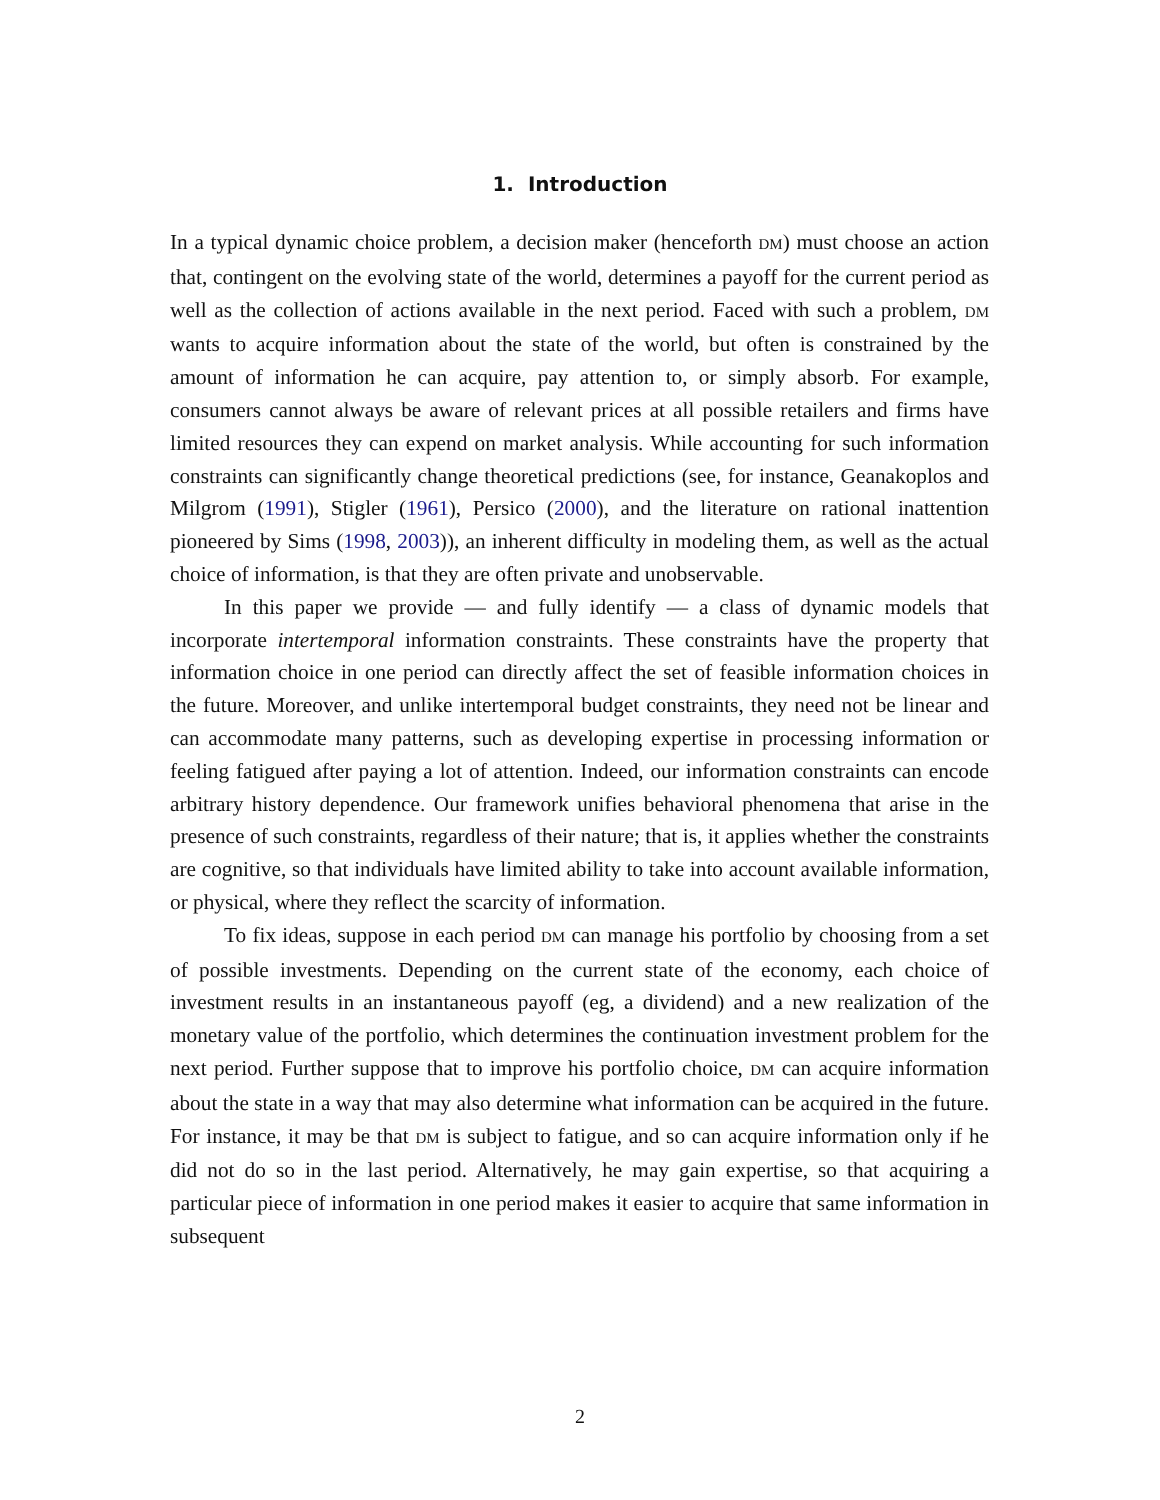1. Introduction
In a typical dynamic choice problem, a decision maker (henceforth DM) must choose an action that, contingent on the evolving state of the world, determines a payoff for the current period as well as the collection of actions available in the next period. Faced with such a problem, DM wants to acquire information about the state of the world, but often is constrained by the amount of information he can acquire, pay attention to, or simply absorb. For example, consumers cannot always be aware of relevant prices at all possible retailers and firms have limited resources they can expend on market analysis. While accounting for such information constraints can significantly change theoretical predictions (see, for instance, Geanakoplos and Milgrom (1991), Stigler (1961), Persico (2000), and the literature on rational inattention pioneered by Sims (1998, 2003)), an inherent difficulty in modeling them, as well as the actual choice of information, is that they are often private and unobservable.
In this paper we provide — and fully identify — a class of dynamic models that incorporate intertemporal information constraints. These constraints have the property that information choice in one period can directly affect the set of feasible information choices in the future. Moreover, and unlike intertemporal budget constraints, they need not be linear and can accommodate many patterns, such as developing expertise in processing information or feeling fatigued after paying a lot of attention. Indeed, our information constraints can encode arbitrary history dependence. Our framework unifies behavioral phenomena that arise in the presence of such constraints, regardless of their nature; that is, it applies whether the constraints are cognitive, so that individuals have limited ability to take into account available information, or physical, where they reflect the scarcity of information.
To fix ideas, suppose in each period DM can manage his portfolio by choosing from a set of possible investments. Depending on the current state of the economy, each choice of investment results in an instantaneous payoff (eg, a dividend) and a new realization of the monetary value of the portfolio, which determines the continuation investment problem for the next period. Further suppose that to improve his portfolio choice, DM can acquire information about the state in a way that may also determine what information can be acquired in the future. For instance, it may be that DM is subject to fatigue, and so can acquire information only if he did not do so in the last period. Alternatively, he may gain expertise, so that acquiring a particular piece of information in one period makes it easier to acquire that same information in subsequent
2